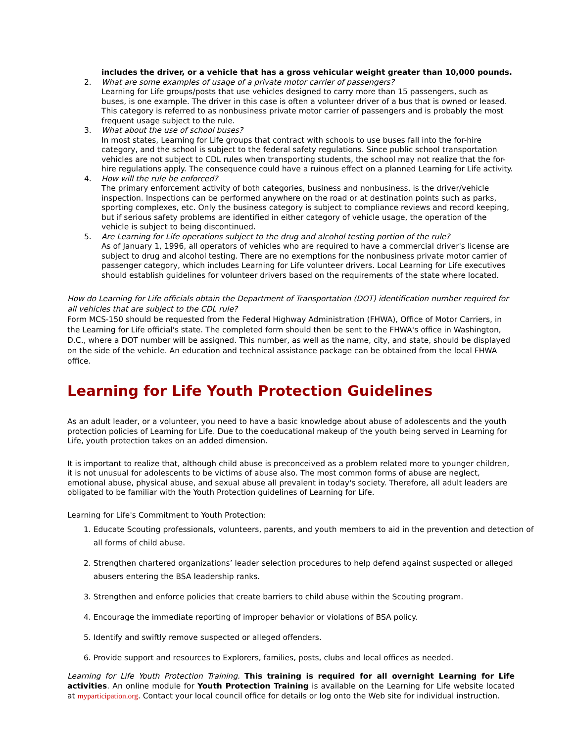includes the driver, or a vehicle that has a gross vehicular weight greater than 10,000 pounds.
2. What are some examples of usage of a private motor carrier of passengers?
Learning for Life groups/posts that use vehicles designed to carry more than 15 passengers, such as buses, is one example. The driver in this case is often a volunteer driver of a bus that is owned or leased. This category is referred to as nonbusiness private motor carrier of passengers and is probably the most frequent usage subject to the rule.
3. What about the use of school buses?
In most states, Learning for Life groups that contract with schools to use buses fall into the for-hire category, and the school is subject to the federal safety regulations. Since public school transportation vehicles are not subject to CDL rules when transporting students, the school may not realize that the for-hire regulations apply. The consequence could have a ruinous effect on a planned Learning for Life activity.
4. How will the rule be enforced?
The primary enforcement activity of both categories, business and nonbusiness, is the driver/vehicle inspection. Inspections can be performed anywhere on the road or at destination points such as parks, sporting complexes, etc. Only the business category is subject to compliance reviews and record keeping, but if serious safety problems are identified in either category of vehicle usage, the operation of the vehicle is subject to being discontinued.
5. Are Learning for Life operations subject to the drug and alcohol testing portion of the rule?
As of January 1, 1996, all operators of vehicles who are required to have a commercial driver's license are subject to drug and alcohol testing. There are no exemptions for the nonbusiness private motor carrier of passenger category, which includes Learning for Life volunteer drivers. Local Learning for Life executives should establish guidelines for volunteer drivers based on the requirements of the state where located.
How do Learning for Life officials obtain the Department of Transportation (DOT) identification number required for all vehicles that are subject to the CDL rule?
Form MCS-150 should be requested from the Federal Highway Administration (FHWA), Office of Motor Carriers, in the Learning for Life official's state. The completed form should then be sent to the FHWA's office in Washington, D.C., where a DOT number will be assigned. This number, as well as the name, city, and state, should be displayed on the side of the vehicle. An education and technical assistance package can be obtained from the local FHWA office.
Learning for Life Youth Protection Guidelines
As an adult leader, or a volunteer, you need to have a basic knowledge about abuse of adolescents and the youth protection policies of Learning for Life. Due to the coeducational makeup of the youth being served in Learning for Life, youth protection takes on an added dimension.
It is important to realize that, although child abuse is preconceived as a problem related more to younger children, it is not unusual for adolescents to be victims of abuse also. The most common forms of abuse are neglect, emotional abuse, physical abuse, and sexual abuse all prevalent in today's society. Therefore, all adult leaders are obligated to be familiar with the Youth Protection guidelines of Learning for Life.
Learning for Life's Commitment to Youth Protection:
1.
Educate Scouting professionals, volunteers, parents, and youth members to aid in the prevention and detection of all forms of child abuse.
2.
Strengthen chartered organizations’ leader selection procedures to help defend against suspected or alleged abusers entering the BSA leadership ranks.
3.
Strengthen and enforce policies that create barriers to child abuse within the Scouting program.
4.
Encourage the immediate reporting of improper behavior or violations of BSA policy.
5.
Identify and swiftly remove suspected or alleged offenders.
6.
Provide support and resources to Explorers, families, posts, clubs and local offices as needed.
Learning for Life Youth Protection Training. This training is required for all overnight Learning for Life activities. An online module for Youth Protection Training is available on the Learning for Life website located at myparticipation.org. Contact your local council office for details or log onto the Web site for individual instruction.